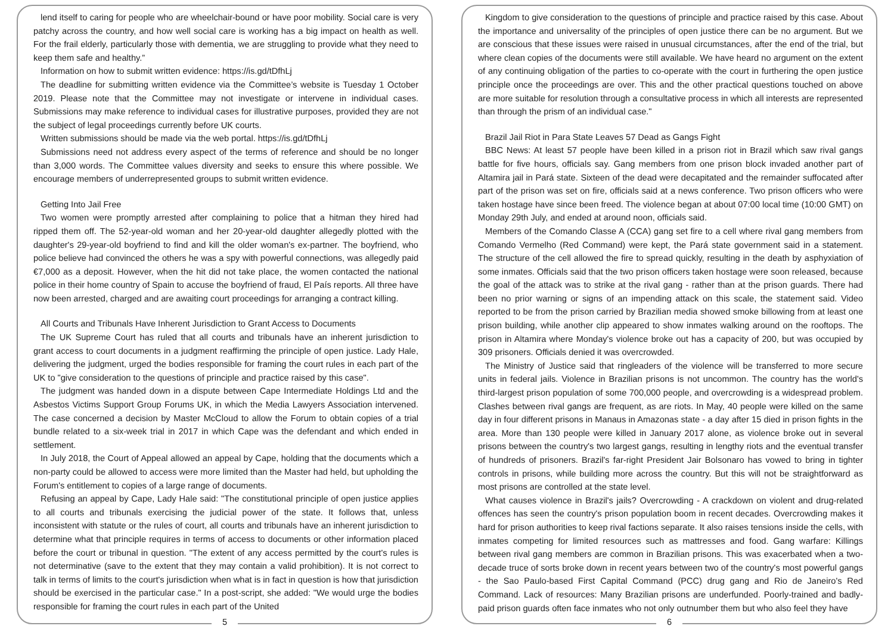lend itself to caring for people who are wheelchair-bound or have poor mobility. Social care is very patchy across the country, and how well social care is working has a big impact on health as well. For the frail elderly, particularly those with dementia, we are struggling to provide what they need to keep them safe and healthy.”
Information on how to submit written evidence: https://is.gd/tDfhLj
The deadline for submitting written evidence via the Committee’s website is Tuesday 1 October 2019. Please note that the Committee may not investigate or intervene in individual cases. Submissions may make reference to individual cases for illustrative purposes, provided they are not the subject of legal proceedings currently before UK courts.
Written submissions should be made via the web portal. https://is.gd/tDfhLj
Submissions need not address every aspect of the terms of reference and should be no longer than 3,000 words. The Committee values diversity and seeks to ensure this where possible. We encourage members of underrepresented groups to submit written evidence.
Getting Into Jail Free
Two women were promptly arrested after complaining to police that a hitman they hired had ripped them off. The 52-year-old woman and her 20-year-old daughter allegedly plotted with the daughter's 29-year-old boyfriend to find and kill the older woman's ex-partner. The boyfriend, who police believe had convinced the others he was a spy with powerful connections, was allegedly paid €7,000 as a deposit. However, when the hit did not take place, the women contacted the national police in their home country of Spain to accuse the boyfriend of fraud, El País reports. All three have now been arrested, charged and are awaiting court proceedings for arranging a contract killing.
All Courts and Tribunals Have Inherent Jurisdiction to Grant Access to Documents
The UK Supreme Court has ruled that all courts and tribunals have an inherent jurisdiction to grant access to court documents in a judgment reaffirming the principle of open justice. Lady Hale, delivering the judgment, urged the bodies responsible for framing the court rules in each part of the UK to "give consideration to the questions of principle and practice raised by this case".
The judgment was handed down in a dispute between Cape Intermediate Holdings Ltd and the Asbestos Victims Support Group Forums UK, in which the Media Lawyers Association intervened. The case concerned a decision by Master McCloud to allow the Forum to obtain copies of a trial bundle related to a six-week trial in 2017 in which Cape was the defendant and which ended in settlement.
In July 2018, the Court of Appeal allowed an appeal by Cape, holding that the documents which a non-party could be allowed to access were more limited than the Master had held, but upholding the Forum's entitlement to copies of a large range of documents.
Refusing an appeal by Cape, Lady Hale said: "The constitutional principle of open justice applies to all courts and tribunals exercising the judicial power of the state. It follows that, unless inconsistent with statute or the rules of court, all courts and tribunals have an inherent jurisdiction to determine what that principle requires in terms of access to documents or other information placed before the court or tribunal in question. "The extent of any access permitted by the court's rules is not determinative (save to the extent that they may contain a valid prohibition). It is not correct to talk in terms of limits to the court's jurisdiction when what is in fact in question is how that jurisdiction should be exercised in the particular case." In a post-script, she added: "We would urge the bodies responsible for framing the court rules in each part of the United
5
Kingdom to give consideration to the questions of principle and practice raised by this case. About the importance and universality of the principles of open justice there can be no argument. But we are conscious that these issues were raised in unusual circumstances, after the end of the trial, but where clean copies of the documents were still available. We have heard no argument on the extent of any continuing obligation of the parties to co-operate with the court in furthering the open justice principle once the proceedings are over. This and the other practical questions touched on above are more suitable for resolution through a consultative process in which all interests are represented than through the prism of an individual case."
Brazil Jail Riot in Para State Leaves 57 Dead as Gangs Fight
BBC News: At least 57 people have been killed in a prison riot in Brazil which saw rival gangs battle for five hours, officials say. Gang members from one prison block invaded another part of Altamira jail in Pará state. Sixteen of the dead were decapitated and the remainder suffocated after part of the prison was set on fire, officials said at a news conference. Two prison officers who were taken hostage have since been freed. The violence began at about 07:00 local time (10:00 GMT) on Monday 29th July, and ended at around noon, officials said.
Members of the Comando Classe A (CCA) gang set fire to a cell where rival gang members from Comando Vermelho (Red Command) were kept, the Pará state government said in a statement. The structure of the cell allowed the fire to spread quickly, resulting in the death by asphyxiation of some inmates. Officials said that the two prison officers taken hostage were soon released, because the goal of the attack was to strike at the rival gang - rather than at the prison guards. There had been no prior warning or signs of an impending attack on this scale, the statement said. Video reported to be from the prison carried by Brazilian media showed smoke billowing from at least one prison building, while another clip appeared to show inmates walking around on the rooftops. The prison in Altamira where Monday's violence broke out has a capacity of 200, but was occupied by 309 prisoners. Officials denied it was overcrowded.
The Ministry of Justice said that ringleaders of the violence will be transferred to more secure units in federal jails. Violence in Brazilian prisons is not uncommon. The country has the world's third-largest prison population of some 700,000 people, and overcrowding is a widespread problem. Clashes between rival gangs are frequent, as are riots. In May, 40 people were killed on the same day in four different prisons in Manaus in Amazonas state - a day after 15 died in prison fights in the area. More than 130 people were killed in January 2017 alone, as violence broke out in several prisons between the country's two largest gangs, resulting in lengthy riots and the eventual transfer of hundreds of prisoners. Brazil's far-right President Jair Bolsonaro has vowed to bring in tighter controls in prisons, while building more across the country. But this will not be straightforward as most prisons are controlled at the state level.
What causes violence in Brazil's jails? Overcrowding - A crackdown on violent and drug-related offences has seen the country's prison population boom in recent decades. Overcrowding makes it hard for prison authorities to keep rival factions separate. It also raises tensions inside the cells, with inmates competing for limited resources such as mattresses and food. Gang warfare: Killings between rival gang members are common in Brazilian prisons. This was exacerbated when a two-decade truce of sorts broke down in recent years between two of the country's most powerful gangs - the Sao Paulo-based First Capital Command (PCC) drug gang and Rio de Janeiro's Red Command. Lack of resources: Many Brazilian prisons are underfunded. Poorly-trained and badly-paid prison guards often face inmates who not only outnumber them but who also feel they have
6